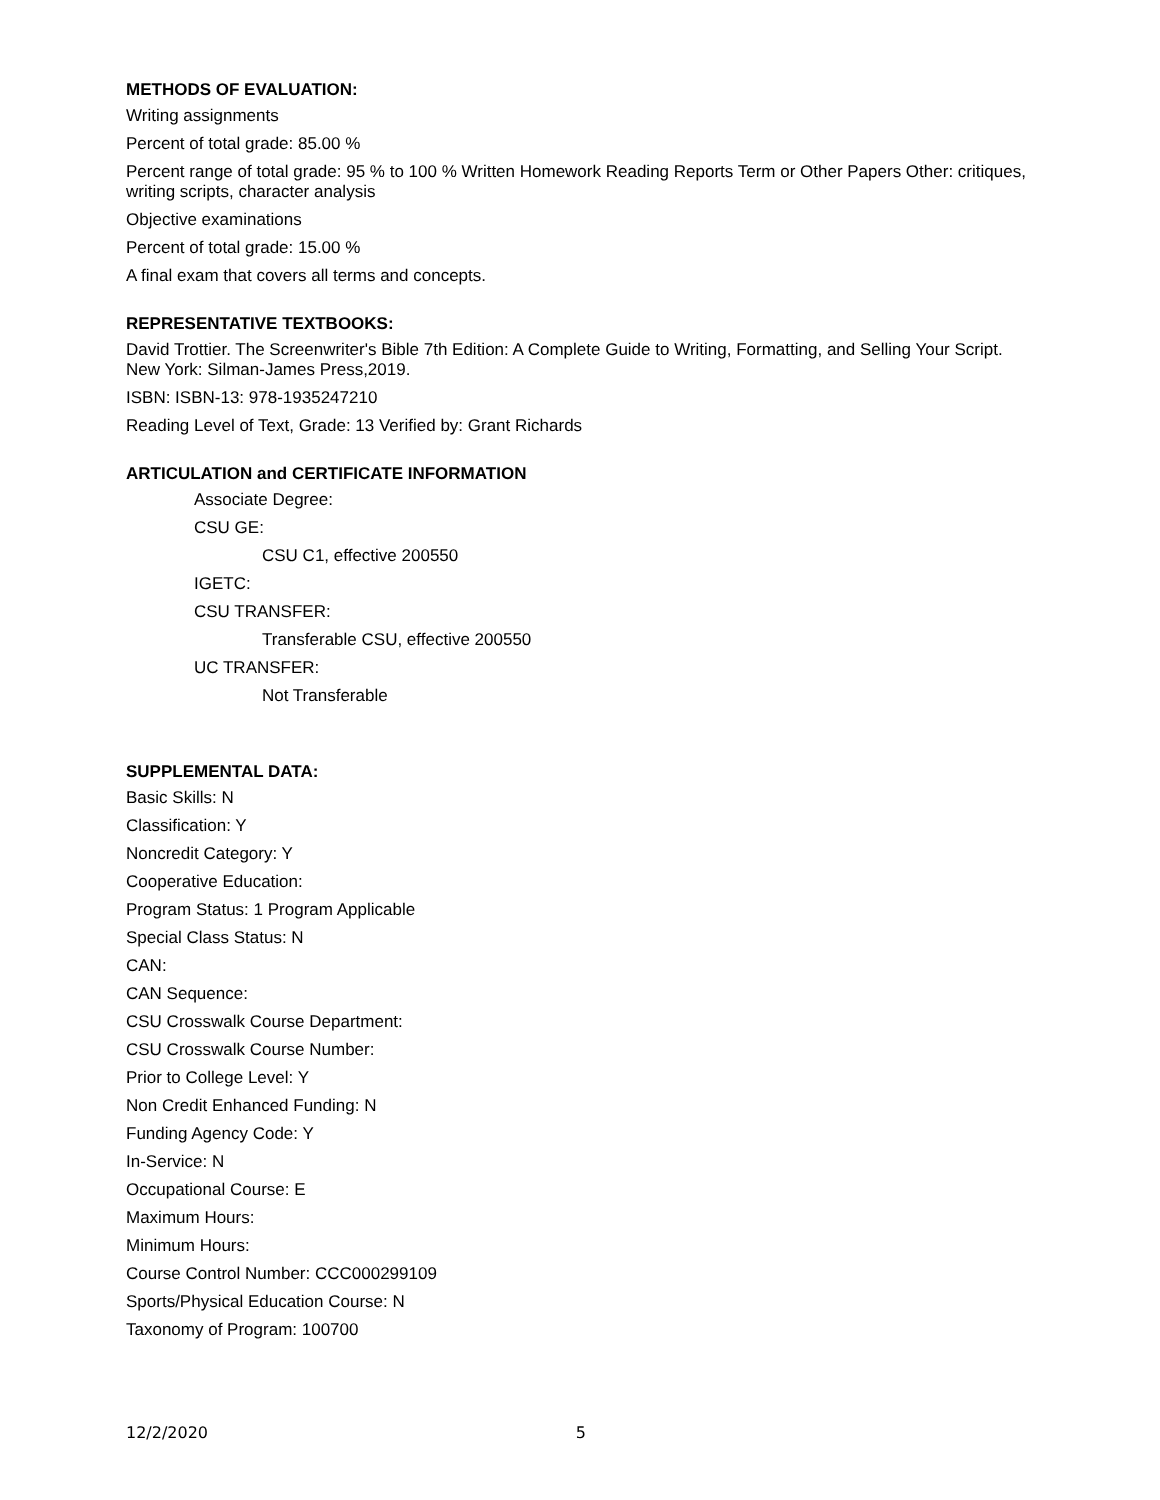METHODS OF EVALUATION:
Writing assignments
Percent of total grade: 85.00 %
Percent range of total grade: 95 % to 100 % Written Homework Reading Reports Term or Other Papers Other: critiques, writing scripts, character analysis
Objective examinations
Percent of total grade: 15.00 %
A final exam that covers all terms and concepts.
REPRESENTATIVE TEXTBOOKS:
David Trottier. The Screenwriter's Bible 7th Edition: A Complete Guide to Writing, Formatting, and Selling Your Script. New York: Silman-James Press,2019.
ISBN: ISBN-13: 978-1935247210
Reading Level of Text, Grade: 13 Verified by: Grant Richards
ARTICULATION and CERTIFICATE INFORMATION
Associate Degree:
CSU GE:
CSU C1, effective 200550
IGETC:
CSU TRANSFER:
Transferable CSU, effective 200550
UC TRANSFER:
Not Transferable
SUPPLEMENTAL DATA:
Basic Skills: N
Classification: Y
Noncredit Category: Y
Cooperative Education:
Program Status: 1 Program Applicable
Special Class Status: N
CAN:
CAN Sequence:
CSU Crosswalk Course Department:
CSU Crosswalk Course Number:
Prior to College Level: Y
Non Credit Enhanced Funding: N
Funding Agency Code: Y
In-Service: N
Occupational Course: E
Maximum Hours:
Minimum Hours:
Course Control Number: CCC000299109
Sports/Physical Education Course: N
Taxonomy of Program: 100700
12/2/2020 5